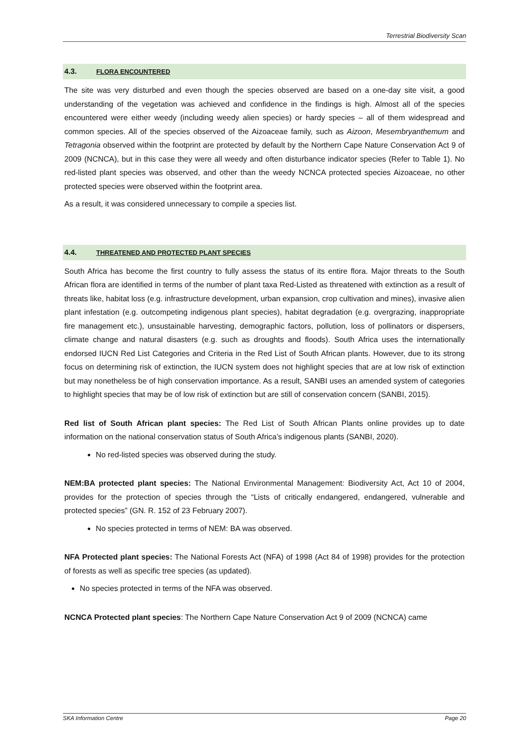Terrestrial Biodiversity Scan
4.3. FLORA ENCOUNTERED
The site was very disturbed and even though the species observed are based on a one-day site visit, a good understanding of the vegetation was achieved and confidence in the findings is high. Almost all of the species encountered were either weedy (including weedy alien species) or hardy species – all of them widespread and common species. All of the species observed of the Aizoaceae family, such as Aizoon, Mesembryanthemum and Tetragonia observed within the footprint are protected by default by the Northern Cape Nature Conservation Act 9 of 2009 (NCNCA), but in this case they were all weedy and often disturbance indicator species (Refer to Table 1). No red-listed plant species was observed, and other than the weedy NCNCA protected species Aizoaceae, no other protected species were observed within the footprint area.
As a result, it was considered unnecessary to compile a species list.
4.4. THREATENED AND PROTECTED PLANT SPECIES
South Africa has become the first country to fully assess the status of its entire flora. Major threats to the South African flora are identified in terms of the number of plant taxa Red-Listed as threatened with extinction as a result of threats like, habitat loss (e.g. infrastructure development, urban expansion, crop cultivation and mines), invasive alien plant infestation (e.g. outcompeting indigenous plant species), habitat degradation (e.g. overgrazing, inappropriate fire management etc.), unsustainable harvesting, demographic factors, pollution, loss of pollinators or dispersers, climate change and natural disasters (e.g. such as droughts and floods). South Africa uses the internationally endorsed IUCN Red List Categories and Criteria in the Red List of South African plants. However, due to its strong focus on determining risk of extinction, the IUCN system does not highlight species that are at low risk of extinction but may nonetheless be of high conservation importance. As a result, SANBI uses an amended system of categories to highlight species that may be of low risk of extinction but are still of conservation concern (SANBI, 2015).
Red list of South African plant species: The Red List of South African Plants online provides up to date information on the national conservation status of South Africa’s indigenous plants (SANBI, 2020).
No red-listed species was observed during the study.
NEM:BA protected plant species: The National Environmental Management: Biodiversity Act, Act 10 of 2004, provides for the protection of species through the “Lists of critically endangered, endangered, vulnerable and protected species” (GN. R. 152 of 23 February 2007).
No species protected in terms of NEM: BA was observed.
NFA Protected plant species: The National Forests Act (NFA) of 1998 (Act 84 of 1998) provides for the protection of forests as well as specific tree species (as updated).
No species protected in terms of the NFA was observed.
NCNCA Protected plant species: The Northern Cape Nature Conservation Act 9 of 2009 (NCNCA) came
SKA Information Centre Page 20